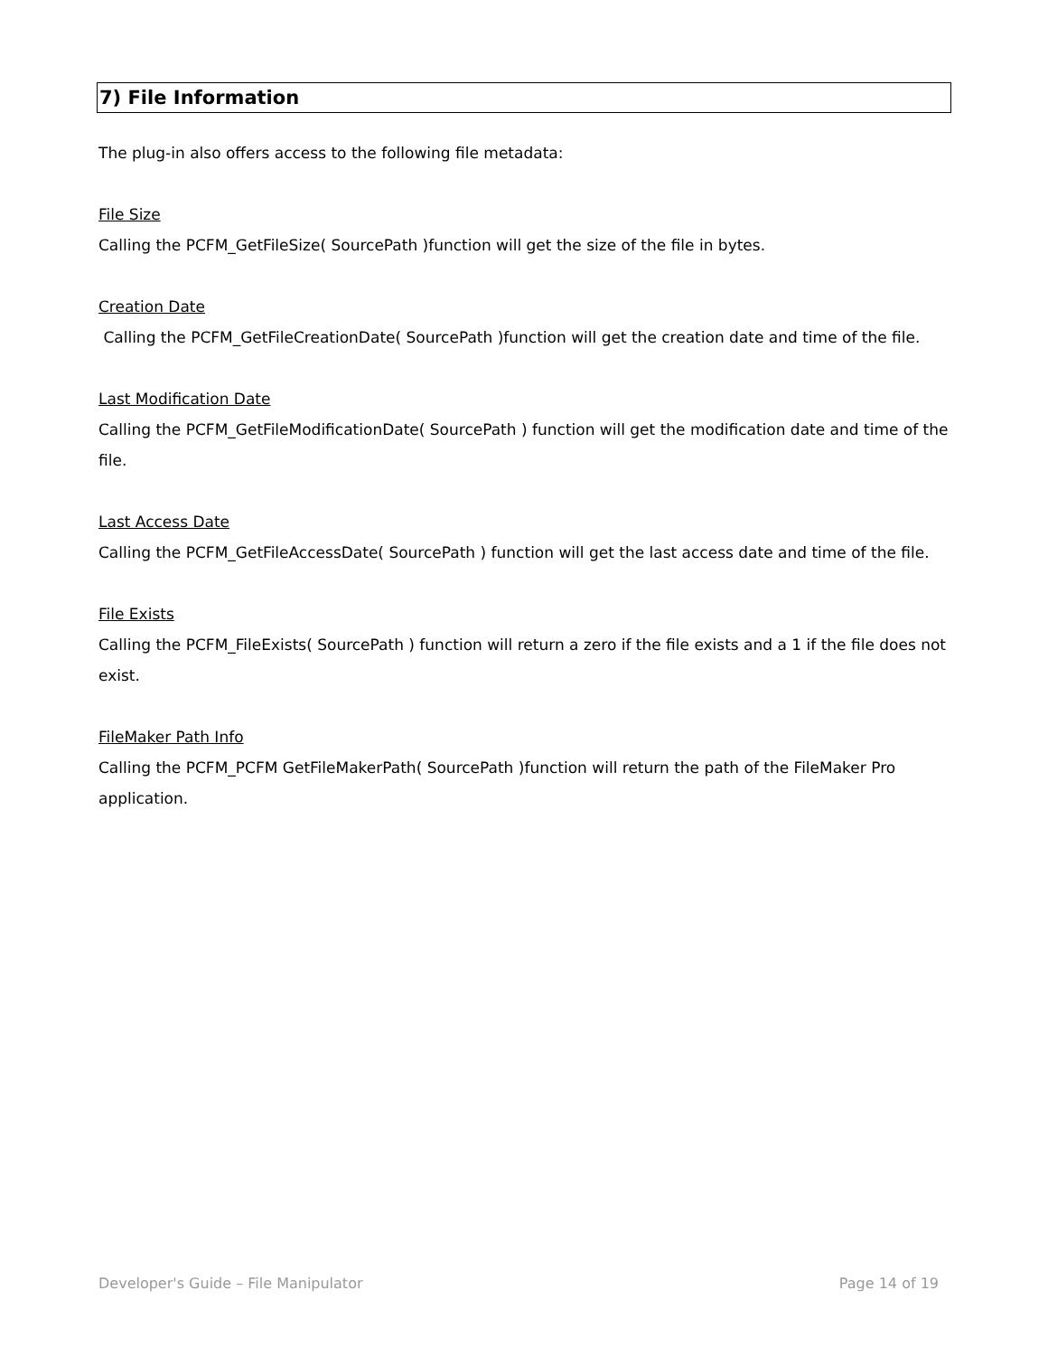7) File Information
The plug-in also offers access to the following file metadata:
File Size
Calling the PCFM_GetFileSize( SourcePath )function will get the size of the file in bytes.
Creation Date
Calling the PCFM_GetFileCreationDate( SourcePath )function will get the creation date and time of the file.
Last Modification Date
Calling the PCFM_GetFileModificationDate( SourcePath ) function will get the modification date and time of the file.
Last Access Date
Calling the PCFM_GetFileAccessDate( SourcePath ) function will get the last access date and time of the file.
File Exists
Calling the PCFM_FileExists( SourcePath ) function will return a zero if the file exists and a 1 if the file does not exist.
FileMaker Path Info
Calling the PCFM_PCFM GetFileMakerPath( SourcePath )function will return the path of the FileMaker Pro application.
Developer's Guide – File Manipulator Page 14 of 19